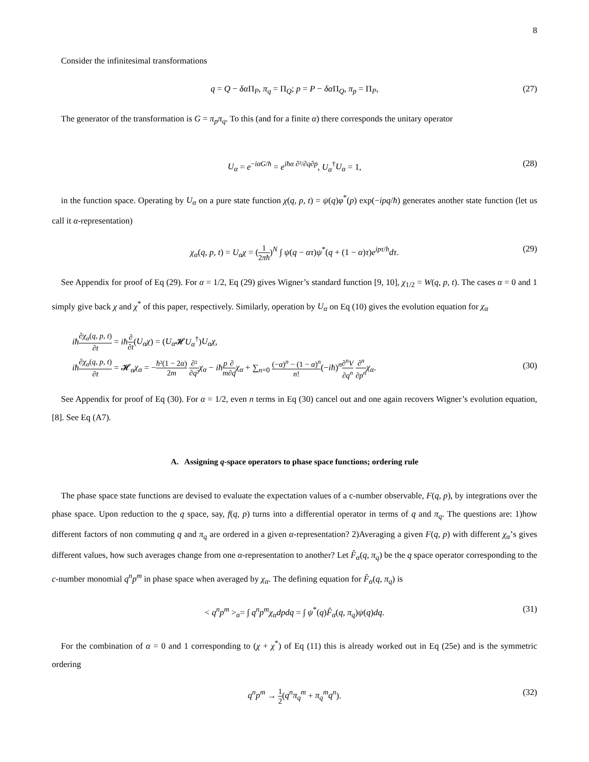8
Consider the infinitesimal transformations
q = Q − δα Π<sub>P</sub>, π<sub>q</sub> = Π<sub>Q</sub>; p = P − δα Π<sub>Q</sub>, π<sub>p</sub> = Π<sub>P</sub>, (27)
The generator of the transformation is G = π<sub>p</sub>π<sub>q</sub>. To this (and for a finite α) there corresponds the unitary operator
U<sub>α</sub> = e<sup>−iαG/ħ</sup> = e<sup>iħα ∂²/∂q∂p</sup>, U<sub>α</sub><sup>†</sup>U<sub>α</sub> = 1, (28)
in the function space. Operating by U<sub>α</sub> on a pure state function χ(q, p, t) = ψ(q)φ<sup>*</sup>(p) exp(−ipq/ħ) generates another state function (let us call it α-representation)
χ<sub>α</sub>(q, p, t) = U<sub>α</sub>χ = (1 2πħ)<sup>N</sup> ∫ ψ(q − ατ)ψ<sup>*</sup>(q + (1 − α)τ)e<sup>ipτ/ħ</sup>dτ. (29)
See Appendix for proof of Eq (29). For α = 1/2, Eq (29) gives Wigner’s standard function [9, 10], χ<sub>1/2</sub> = W(q, p, t). The cases α = 0 and 1 simply give back χ and χ<sup>*</sup> of this paper, respectively. Similarly, operation by U<sub>α</sub> on Eq (10) gives the evolution equation for χ<sub>α</sub>
iħ∂χ<sub>α</sub>(q, p, t) ∂t = iħ∂ ∂t(U<sub>α</sub>χ) = (U<sub>α</sub> 𝓗U<sub>α</sub><sup>†</sup>)U<sub>α</sub>χ,
iħ∂χ<sub>α</sub>(q, p, t) ∂t = 𝓗<sub>α</sub>χ<sub>α</sub> = −ħ²(1 − 2α) 2m ∂² ∂q² χ<sub>α</sub> − iħ p m∂ ∂q χ<sub>α</sub> + ∑<sub>n=0</sub> (−α)<sup>n</sup> − (1 − α)<sup>n</sup> n!(−iħ)<sup>n</sup>∂<sup>n</sup>V ∂q<sup>n</sup> ∂<sup>n</sup> ∂p<sup>n</sup> χ<sub>α</sub>.
(30)
See Appendix for proof of Eq (30). For α = 1/2, even n terms in Eq (30) cancel out and one again recovers Wigner’s evolution equation, [8]. See Eq (A7).
A. Assigning q-space operators to phase space functions; ordering rule
The phase space state functions are devised to evaluate the expectation values of a c-number observable, F(q, p), by integrations over the phase space. Upon reduction to the q space, say, f(q, p) turns into a differential operator in terms of q and π<sub>q</sub>. The questions are: 1)how different factors of non commuting q and π<sub>q</sub> are ordered in a given α-representation? 2)Averaging a given F(q, p) with different χ<sub>α</sub>’s gives different values, how such averages change from one α-representation to another? Let F̂<sub>α</sub>(q, π<sub>q</sub>) be the q space operator corresponding to the c-number monomial q<sup>n</sup>p<sup>m</sup> in phase space when averaged by χ<sub>α</sub>. The defining equation for F̂<sub>α</sub>(q, π<sub>q</sub>) is
< q<sup>n</sup>p<sup>m</sup> ><sub>α</sub>= ∫ q<sup>n</sup>p<sup>m</sup>χ<sub>α</sub>dpdq = ∫ ψ<sup>*</sup>(q)F̂<sub>α</sub>(q, π<sub>q</sub>)ψ(q)dq. (31)
For the combination of α = 0 and 1 corresponding to (χ + χ<sup>*</sup>) of Eq (11) this is already worked out in Eq (25e) and is the symmetric ordering
q<sup>n</sup>p<sup>m</sup> → 1 2(q<sup>n</sup>π<sub>q</sub><sup>m</sup> + π<sub>q</sub><sup>m</sup>q<sup>n</sup>). (32)